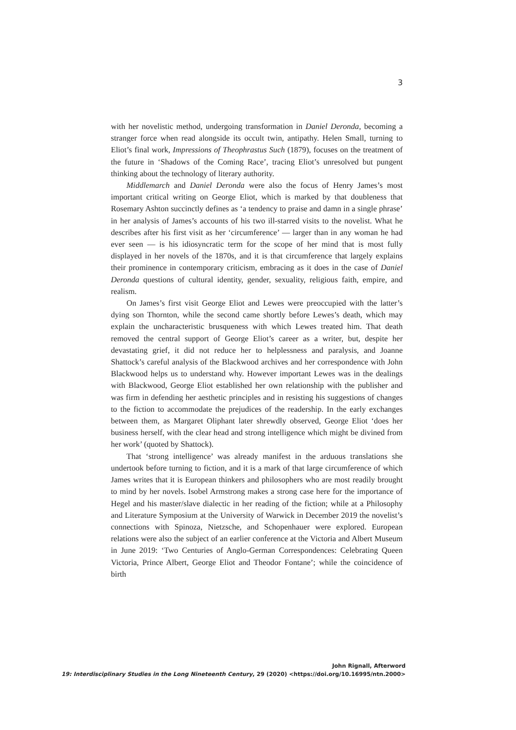3
with her novelistic method, undergoing transformation in Daniel Deronda, becoming a stranger force when read alongside its occult twin, antipathy. Helen Small, turning to Eliot’s final work, Impressions of Theophrastus Such (1879), focuses on the treatment of the future in ‘Shadows of the Coming Race’, tracing Eliot’s unresolved but pungent thinking about the technology of literary authority.
Middlemarch and Daniel Deronda were also the focus of Henry James’s most important critical writing on George Eliot, which is marked by that doubleness that Rosemary Ashton succinctly defines as ‘a tendency to praise and damn in a single phrase’ in her analysis of James’s accounts of his two ill-starred visits to the novelist. What he describes after his first visit as her ‘circumference’ — larger than in any woman he had ever seen — is his idiosyncratic term for the scope of her mind that is most fully displayed in her novels of the 1870s, and it is that circumference that largely explains their prominence in contemporary criticism, embracing as it does in the case of Daniel Deronda questions of cultural identity, gender, sexuality, religious faith, empire, and realism.
On James’s first visit George Eliot and Lewes were preoccupied with the latter’s dying son Thornton, while the second came shortly before Lewes’s death, which may explain the uncharacteristic brusqueness with which Lewes treated him. That death removed the central support of George Eliot’s career as a writer, but, despite her devastating grief, it did not reduce her to helplessness and paralysis, and Joanne Shattock’s careful analysis of the Blackwood archives and her correspondence with John Blackwood helps us to understand why. However important Lewes was in the dealings with Blackwood, George Eliot established her own relationship with the publisher and was firm in defending her aesthetic principles and in resisting his suggestions of changes to the fiction to accommodate the prejudices of the readership. In the early exchanges between them, as Margaret Oliphant later shrewdly observed, George Eliot ‘does her business herself, with the clear head and strong intelligence which might be divined from her work’ (quoted by Shattock).
That ‘strong intelligence’ was already manifest in the arduous translations she undertook before turning to fiction, and it is a mark of that large circumference of which James writes that it is European thinkers and philosophers who are most readily brought to mind by her novels. Isobel Armstrong makes a strong case here for the importance of Hegel and his master/slave dialectic in her reading of the fiction; while at a Philosophy and Literature Symposium at the University of Warwick in December 2019 the novelist’s connections with Spinoza, Nietzsche, and Schopenhauer were explored. European relations were also the subject of an earlier conference at the Victoria and Albert Museum in June 2019: ‘Two Centuries of Anglo-German Correspondences: Celebrating Queen Victoria, Prince Albert, George Eliot and Theodor Fontane’; while the coincidence of birth
John Rignall, Afterword
19: Interdisciplinary Studies in the Long Nineteenth Century, 29 (2020) <https://doi.org/10.16995/ntn.2000>